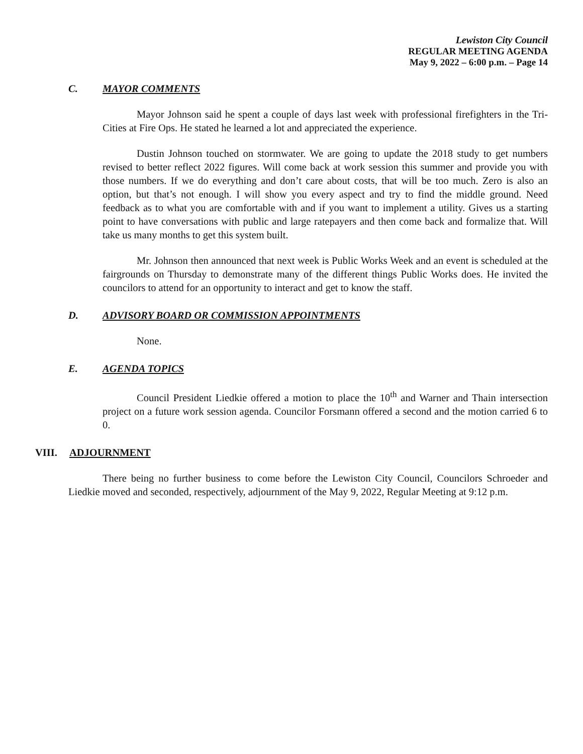Lewiston City Council
REGULAR MEETING AGENDA
May 9, 2022 – 6:00 p.m. – Page 14
C. MAYOR COMMENTS
Mayor Johnson said he spent a couple of days last week with professional firefighters in the Tri-Cities at Fire Ops. He stated he learned a lot and appreciated the experience.
Dustin Johnson touched on stormwater. We are going to update the 2018 study to get numbers revised to better reflect 2022 figures. Will come back at work session this summer and provide you with those numbers. If we do everything and don’t care about costs, that will be too much. Zero is also an option, but that’s not enough. I will show you every aspect and try to find the middle ground. Need feedback as to what you are comfortable with and if you want to implement a utility. Gives us a starting point to have conversations with public and large ratepayers and then come back and formalize that. Will take us many months to get this system built.
Mr. Johnson then announced that next week is Public Works Week and an event is scheduled at the fairgrounds on Thursday to demonstrate many of the different things Public Works does. He invited the councilors to attend for an opportunity to interact and get to know the staff.
D. ADVISORY BOARD OR COMMISSION APPOINTMENTS
None.
E. AGENDA TOPICS
Council President Liedkie offered a motion to place the 10<sup>th</sup> and Warner and Thain intersection project on a future work session agenda. Councilor Forsmann offered a second and the motion carried 6 to 0.
VIII. ADJOURNMENT
There being no further business to come before the Lewiston City Council, Councilors Schroeder and Liedkie moved and seconded, respectively, adjournment of the May 9, 2022, Regular Meeting at 9:12 p.m.